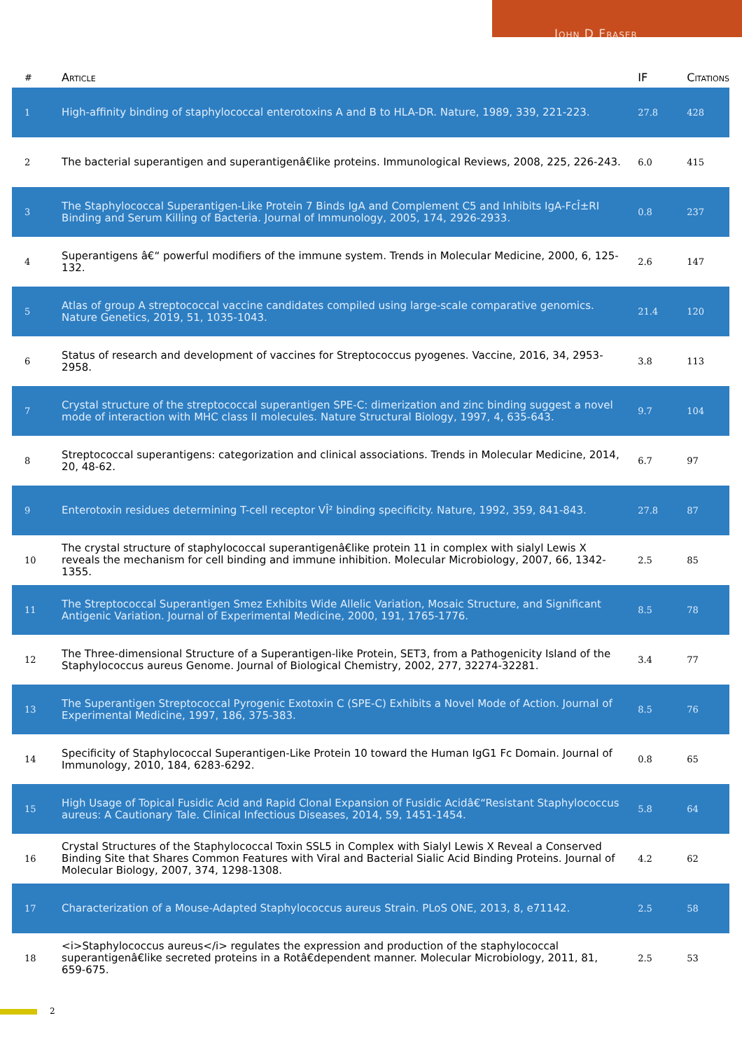John D Fraser
| # | Article | IF | Citations |
| --- | --- | --- | --- |
| 1 | High-affinity binding of staphylococcal enterotoxins A and B to HLA-DR. Nature, 1989, 339, 221-223. | 27.8 | 428 |
| 2 | The bacterial superantigen and superantigenâ€like proteins. Immunological Reviews, 2008, 225, 226-243. | 6.0 | 415 |
| 3 | The Staphylococcal Superantigen-Like Protein 7 Binds IgA and Complement C5 and Inhibits IgA-FcÎ±RI Binding and Serum Killing of Bacteria. Journal of Immunology, 2005, 174, 2926-2933. | 0.8 | 237 |
| 4 | Superantigens â€“ powerful modifiers of the immune system. Trends in Molecular Medicine, 2000, 6, 125-132. | 2.6 | 147 |
| 5 | Atlas of group A streptococcal vaccine candidates compiled using large-scale comparative genomics. Nature Genetics, 2019, 51, 1035-1043. | 21.4 | 120 |
| 6 | Status of research and development of vaccines for Streptococcus pyogenes. Vaccine, 2016, 34, 2953-2958. | 3.8 | 113 |
| 7 | Crystal structure of the streptococcal superantigen SPE-C: dimerization and zinc binding suggest a novel mode of interaction with MHC class II molecules. Nature Structural Biology, 1997, 4, 635-643. | 9.7 | 104 |
| 8 | Streptococcal superantigens: categorization and clinical associations. Trends in Molecular Medicine, 2014, 20, 48-62. | 6.7 | 97 |
| 9 | Enterotoxin residues determining T-cell receptor VÎ² binding specificity. Nature, 1992, 359, 841-843. | 27.8 | 87 |
| 10 | The crystal structure of staphylococcal superantigenâ€like protein 11 in complex with sialyl Lewis X reveals the mechanism for cell binding and immune inhibition. Molecular Microbiology, 2007, 66, 1342-1355. | 2.5 | 85 |
| 11 | The Streptococcal Superantigen Smez Exhibits Wide Allelic Variation, Mosaic Structure, and Significant Antigenic Variation. Journal of Experimental Medicine, 2000, 191, 1765-1776. | 8.5 | 78 |
| 12 | The Three-dimensional Structure of a Superantigen-like Protein, SET3, from a Pathogenicity Island of the Staphylococcus aureus Genome. Journal of Biological Chemistry, 2002, 277, 32274-32281. | 3.4 | 77 |
| 13 | The Superantigen Streptococcal Pyrogenic Exotoxin C (SPE-C) Exhibits a Novel Mode of Action. Journal of Experimental Medicine, 1997, 186, 375-383. | 8.5 | 76 |
| 14 | Specificity of Staphylococcal Superantigen-Like Protein 10 toward the Human IgG1 Fc Domain. Journal of Immunology, 2010, 184, 6283-6292. | 0.8 | 65 |
| 15 | High Usage of Topical Fusidic Acid and Rapid Clonal Expansion of Fusidic Acidâ€“Resistant Staphylococcus aureus: A Cautionary Tale. Clinical Infectious Diseases, 2014, 59, 1451-1454. | 5.8 | 64 |
| 16 | Crystal Structures of the Staphylococcal Toxin SSL5 in Complex with Sialyl Lewis X Reveal a Conserved Binding Site that Shares Common Features with Viral and Bacterial Sialic Acid Binding Proteins. Journal of Molecular Biology, 2007, 374, 1298-1308. | 4.2 | 62 |
| 17 | Characterization of a Mouse-Adapted Staphylococcus aureus Strain. PLoS ONE, 2013, 8, e71142. | 2.5 | 58 |
| 18 | <i>Staphylococcus aureus</i> regulates the expression and production of the staphylococcal superantigenâ€like secreted proteins in a Rotâ€dependent manner. Molecular Microbiology, 2011, 81, 659-675. | 2.5 | 53 |
2